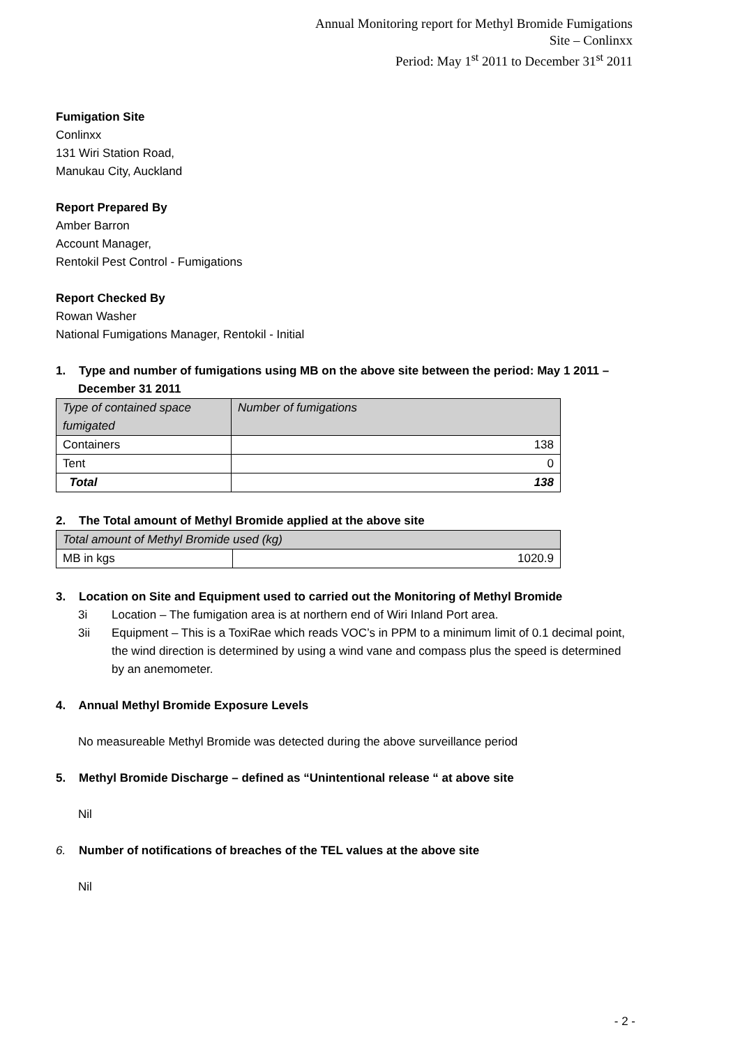Annual Monitoring report for Methyl Bromide Fumigations
Site – Conlinxx
Period: May 1<sup>st</sup> 2011 to December 31<sup>st</sup> 2011
Fumigation Site
Conlinxx
131 Wiri Station Road,
Manukau City, Auckland
Report Prepared By
Amber Barron
Account Manager,
Rentokil Pest Control - Fumigations
Report Checked By
Rowan Washer
National Fumigations Manager, Rentokil - Initial
1. Type and number of fumigations using MB on the above site between the period: May 1 2011 – December 31 2011
| Type of contained space fumigated | Number of fumigations |
| Containers | 138 |
| Tent | 0 |
| Total | 138 |
2. The Total amount of Methyl Bromide applied at the above site
| Total amount of Methyl Bromide used (kg) | |
| MB in kgs | 1020.9 |
3. Location on Site and Equipment used to carried out the Monitoring of Methyl Bromide
3i Location – The fumigation area is at northern end of Wiri Inland Port area.
3ii Equipment – This is a ToxiRae which reads VOC’s in PPM to a minimum limit of 0.1 decimal point, the wind direction is determined by using a wind vane and compass plus the speed is determined by an anemometer.
4. Annual Methyl Bromide Exposure Levels
No measureable Methyl Bromide was detected during the above surveillance period
5. Methyl Bromide Discharge – defined as “Unintentional release “ at above site
Nil
6. Number of notifications of breaches of the TEL values at the above site
Nil
- 2 -